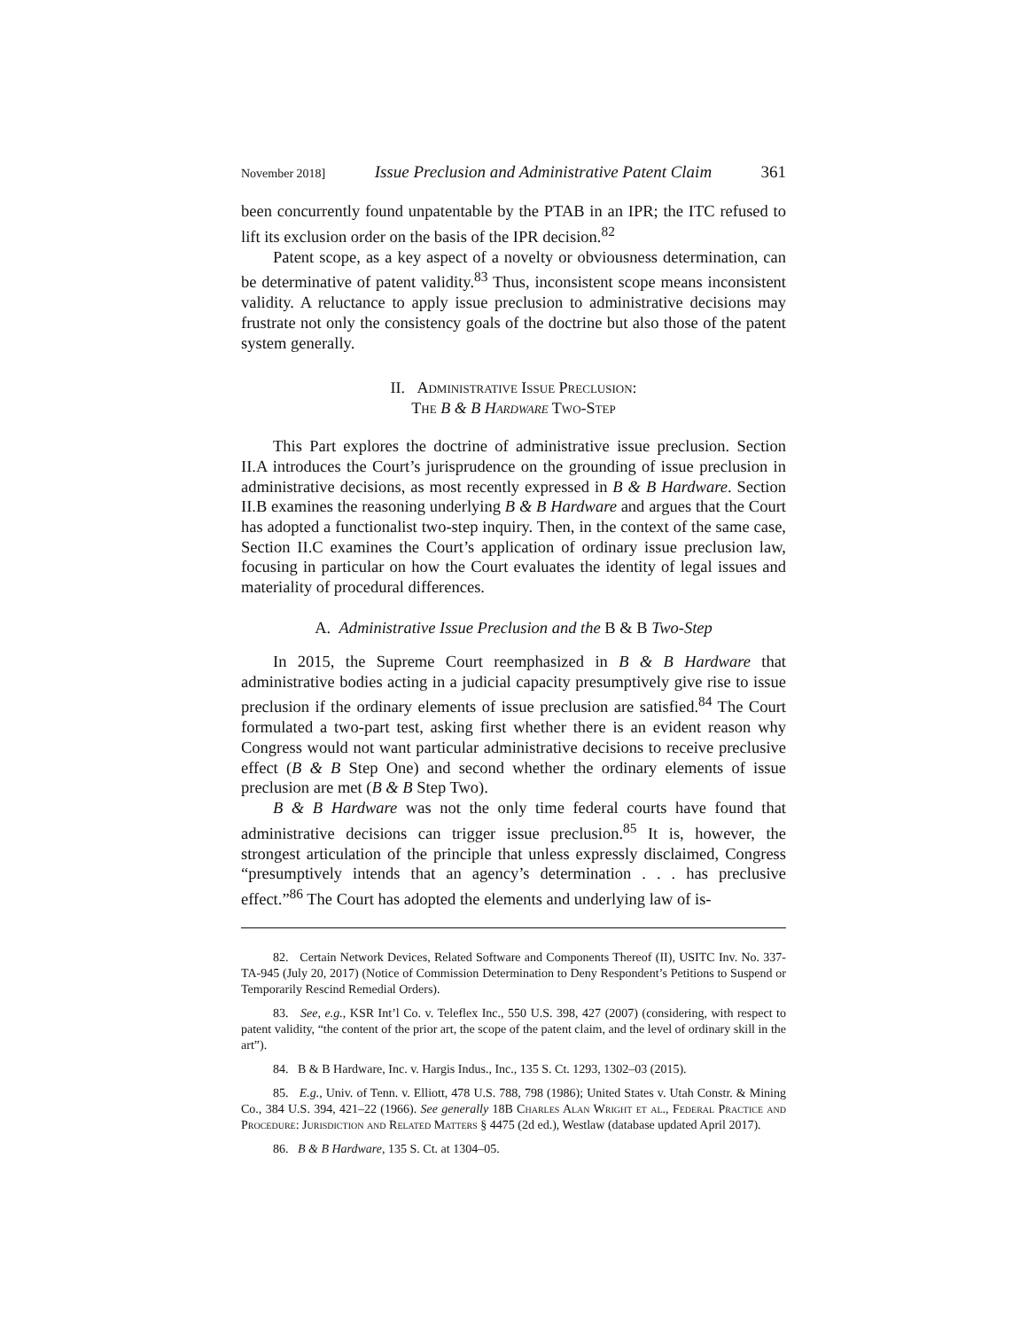November 2018] Issue Preclusion and Administrative Patent Claim 361
been concurrently found unpatentable by the PTAB in an IPR; the ITC refused to lift its exclusion order on the basis of the IPR decision.<sup>82</sup>
Patent scope, as a key aspect of a novelty or obviousness determination, can be determinative of patent validity.<sup>83</sup> Thus, inconsistent scope means inconsistent validity. A reluctance to apply issue preclusion to administrative decisions may frustrate not only the consistency goals of the doctrine but also those of the patent system generally.
II. Administrative Issue Preclusion:
The B & B Hardware Two-Step
This Part explores the doctrine of administrative issue preclusion. Section II.A introduces the Court’s jurisprudence on the grounding of issue preclusion in administrative decisions, as most recently expressed in B & B Hardware. Section II.B examines the reasoning underlying B & B Hardware and argues that the Court has adopted a functionalist two-step inquiry. Then, in the context of the same case, Section II.C examines the Court’s application of ordinary issue preclusion law, focusing in particular on how the Court evaluates the identity of legal issues and materiality of procedural differences.
A. Administrative Issue Preclusion and the B & B Two-Step
In 2015, the Supreme Court reemphasized in B & B Hardware that administrative bodies acting in a judicial capacity presumptively give rise to issue preclusion if the ordinary elements of issue preclusion are satisfied.<sup>84</sup> The Court formulated a two-part test, asking first whether there is an evident reason why Congress would not want particular administrative decisions to receive preclusive effect (B & B Step One) and second whether the ordinary elements of issue preclusion are met (B & B Step Two).
B & B Hardware was not the only time federal courts have found that administrative decisions can trigger issue preclusion.<sup>85</sup> It is, however, the strongest articulation of the principle that unless expressly disclaimed, Congress “presumptively intends that an agency’s determination . . . has preclusive effect.”<sup>86</sup> The Court has adopted the elements and underlying law of is-
82. Certain Network Devices, Related Software and Components Thereof (II), USITC Inv. No. 337-TA-945 (July 20, 2017) (Notice of Commission Determination to Deny Respondent’s Petitions to Suspend or Temporarily Rescind Remedial Orders).
83. See, e.g., KSR Int’l Co. v. Teleflex Inc., 550 U.S. 398, 427 (2007) (considering, with respect to patent validity, “the content of the prior art, the scope of the patent claim, and the level of ordinary skill in the art”).
84. B & B Hardware, Inc. v. Hargis Indus., Inc., 135 S. Ct. 1293, 1302–03 (2015).
85. E.g., Univ. of Tenn. v. Elliott, 478 U.S. 788, 798 (1986); United States v. Utah Constr. & Mining Co., 384 U.S. 394, 421–22 (1966). See generally 18B Charles Alan Wright et al., Federal Practice and Procedure: Jurisdiction and Related Matters § 4475 (2d ed.), Westlaw (database updated April 2017).
86. B & B Hardware, 135 S. Ct. at 1304–05.